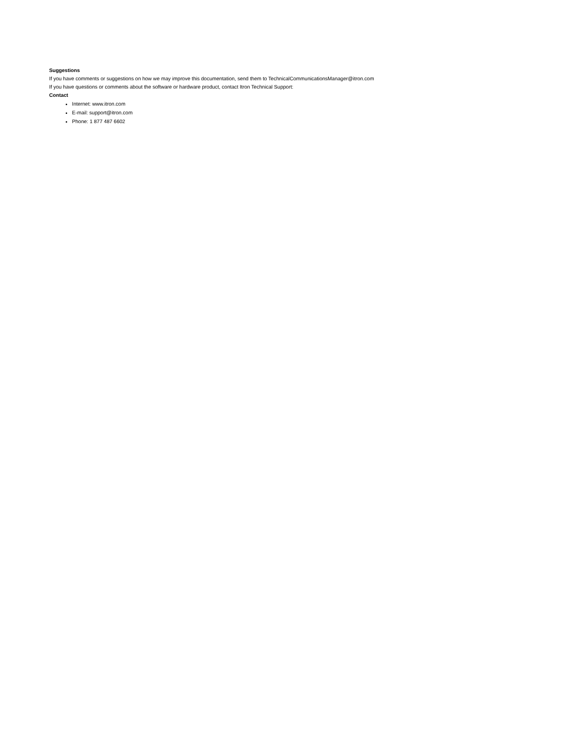Suggestions
If you have comments or suggestions on how we may improve this documentation, send them to TechnicalCommunicationsManager@itron.com
If you have questions or comments about the software or hardware product, contact Itron Technical Support:
Contact
Internet: www.itron.com
E-mail: support@itron.com
Phone: 1 877 487 6602